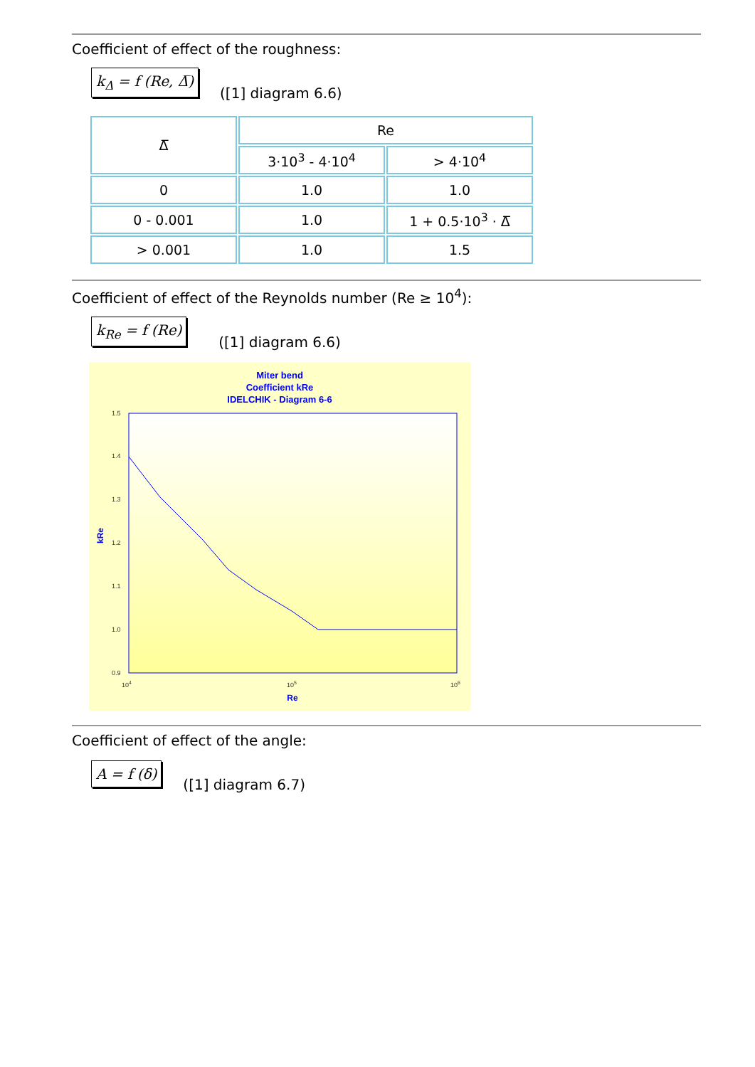Coefficient of effect of the roughness:
k<sub>Δ</sub> = f (Re, Δ̅) ([1] diagram 6.6)
| Δ̅ | Re | |
| --- | --- | --- |
| | 3·10<sup>3</sup> - 4·10<sup>4</sup> | > 4·10<sup>4</sup> |
| 0 | 1.0 | 1.0 |
| 0 - 0.001 | 1.0 | 1 + 0.5·10<sup>3</sup> · Δ̅ |
| > 0.001 | 1.0 | 1.5 |
Coefficient of effect of the Reynolds number (Re ≥ 10<sup>4</sup>):
k<sub>Re</sub> = f (Re) ([1] diagram 6.6)
Miter bend
Coefficient kRe
IDELCHIK - Diagram 6-6
1.5
1.4
1.3
1.2
1.1
1.0
0.9
104
105
106
Re
kRe
Coefficient of effect of the angle:
A = f (δ) ([1] diagram 6.7)